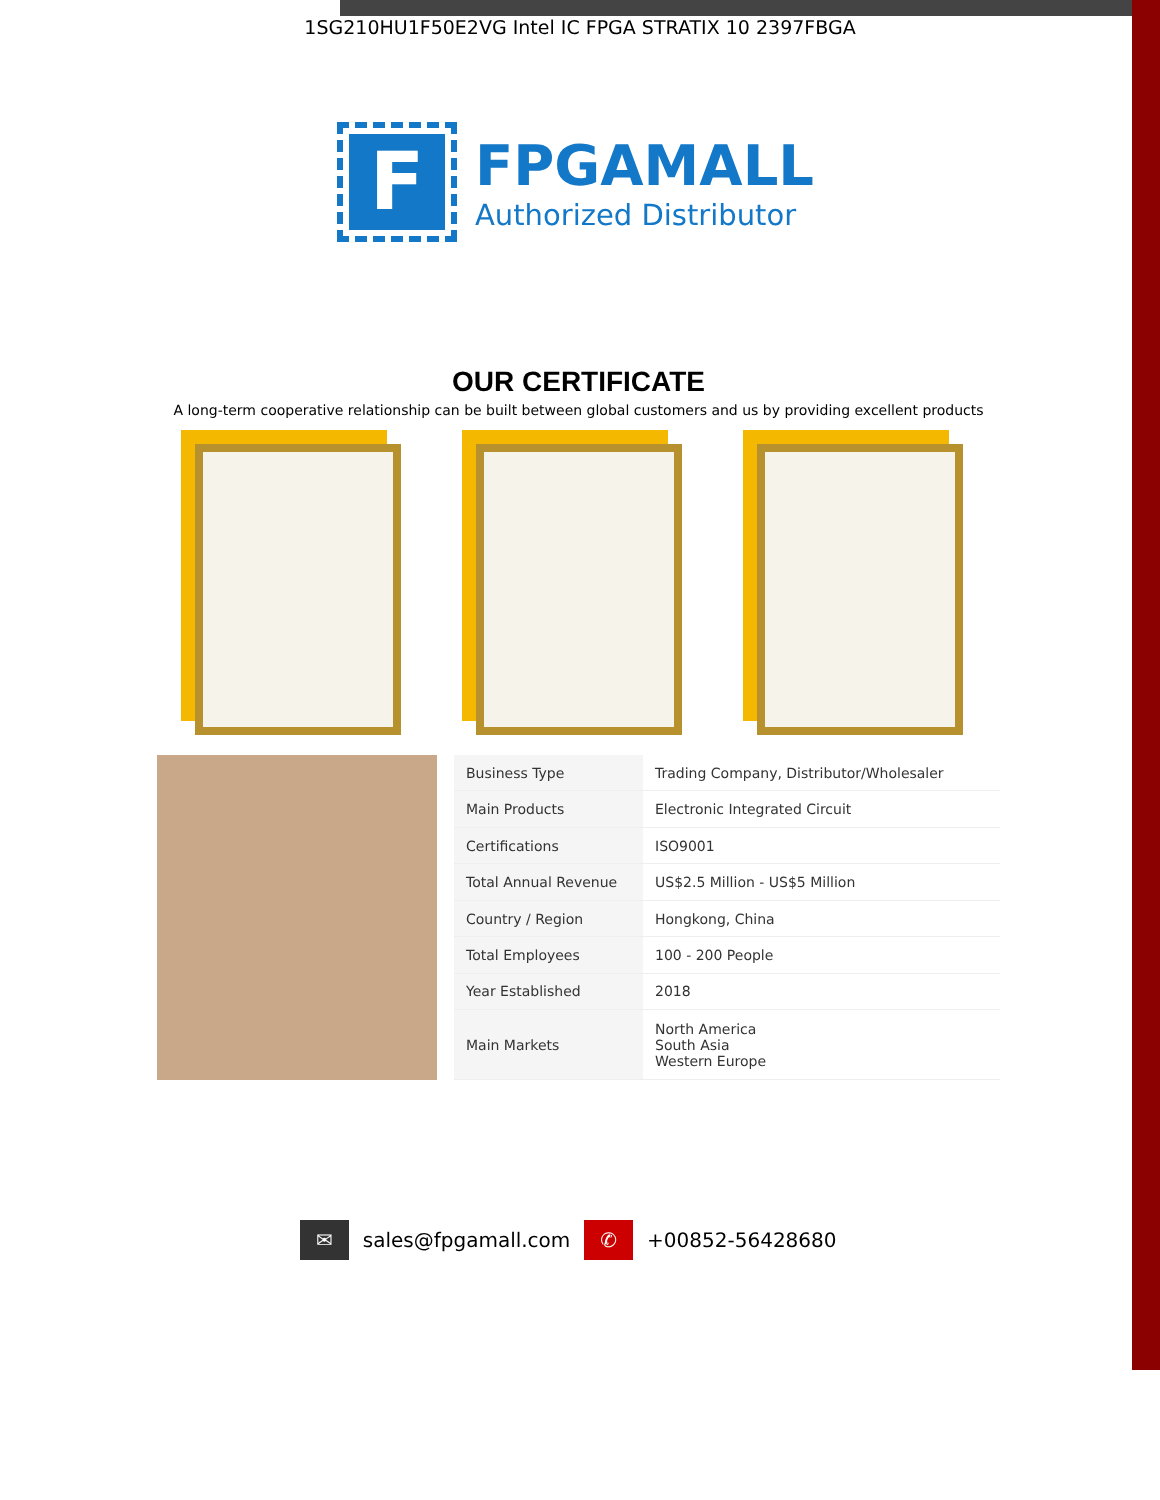1SG210HU1F50E2VG Intel IC FPGA STRATIX 10 2397FBGA
F
FPGAMALL
Authorized Distributor
OUR CERTIFICATE
A long-term cooperative relationship can be built between global customers and us by providing excellent products
| Business Type | Trading Company, Distributor/Wholesaler |
| Main Products | Electronic Integrated Circuit |
| Certifications | ISO9001 |
| Total Annual Revenue | US$2.5 Million - US$5 Million |
| Country / Region | Hongkong, China |
| Total Employees | 100 - 200 People |
| Year Established | 2018 |
| Main Markets | North America South Asia Western Europe |
✉ sales@fpgamall.com ✆ +00852-56428680